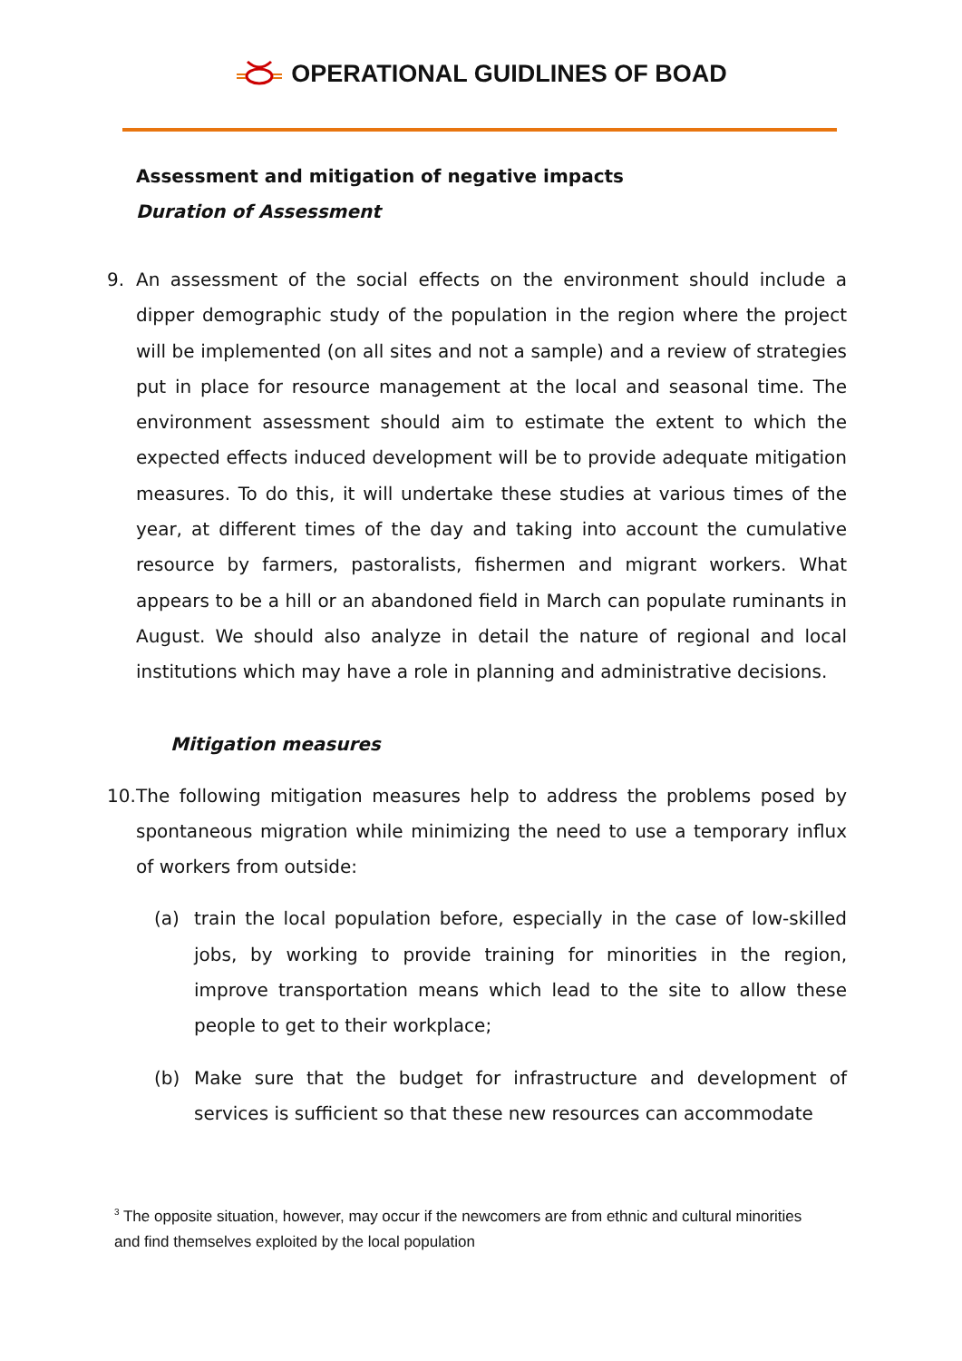OPERATIONAL GUIDLINES OF BOAD
Assessment and mitigation of negative impacts
Duration of Assessment
9. An assessment of the social effects on the environment should include a dipper demographic study of the population in the region where the project will be implemented (on all sites and not a sample) and a review of strategies put in place for resource management at the local and seasonal time. The environment assessment should aim to estimate the extent to which the expected effects induced development will be to provide adequate mitigation measures. To do this, it will undertake these studies at various times of the year, at different times of the day and taking into account the cumulative resource by farmers, pastoralists, fishermen and migrant workers. What appears to be a hill or an abandoned field in March can populate ruminants in August. We should also analyze in detail the nature of regional and local institutions which may have a role in planning and administrative decisions.
Mitigation measures
10.
The following mitigation measures help to address the problems posed by spontaneous migration while minimizing the need to use a temporary influx of workers from outside:
(a) train the local population before, especially in the case of low-skilled jobs, by working to provide training for minorities in the region, improve transportation means which lead to the site to allow these people to get to their workplace;
(b) Make sure that the budget for infrastructure and development of services is sufficient so that these new resources can accommodate
<sup>3</sup> The opposite situation, however, may occur if the newcomers are from ethnic and cultural minorities and find themselves exploited by the local population